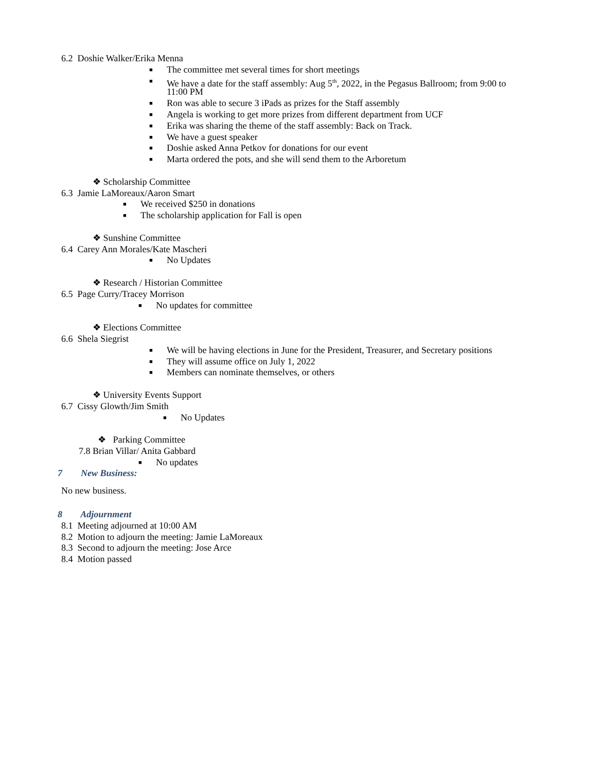6.2 Doshie Walker/Erika Menna
■ The committee met several times for short meetings
■ We have a date for the staff assembly: Aug 5<sup>th</sup>, 2022, in the Pegasus Ballroom; from 9:00 to
11:00 PM
■ Ron was able to secure 3 iPads as prizes for the Staff assembly
■ Angela is working to get more prizes from different department from UCF
■ Erika was sharing the theme of the staff assembly: Back on Track.
■ We have a guest speaker
■ Doshie asked Anna Petkov for donations for our event
■ Marta ordered the pots, and she will send them to the Arboretum
❖ Scholarship Committee
6.3 Jamie LaMoreaux/Aaron Smart
■ We received $250 in donations
■ The scholarship application for Fall is open
❖ Sunshine Committee
6.4 Carey Ann Morales/Kate Mascheri
■ No Updates
❖ Research / Historian Committee
6.5 Page Curry/Tracey Morrison
■ No updates for committee
❖ Elections Committee
6.6 Shela Siegrist
■ We will be having elections in June for the President, Treasurer, and Secretary positions
■ They will assume office on July 1, 2022
■ Members can nominate themselves, or others
❖ University Events Support
6.7 Cissy Glowth/Jim Smith
■ No Updates
❖ Parking Committee
7.8 Brian Villar/ Anita Gabbard
■ No updates
7 New Business:
No new business.
8 Adjournment
8.1 Meeting adjourned at 10:00 AM
8.2 Motion to adjourn the meeting: Jamie LaMoreaux
8.3 Second to adjourn the meeting: Jose Arce
8.4 Motion passed